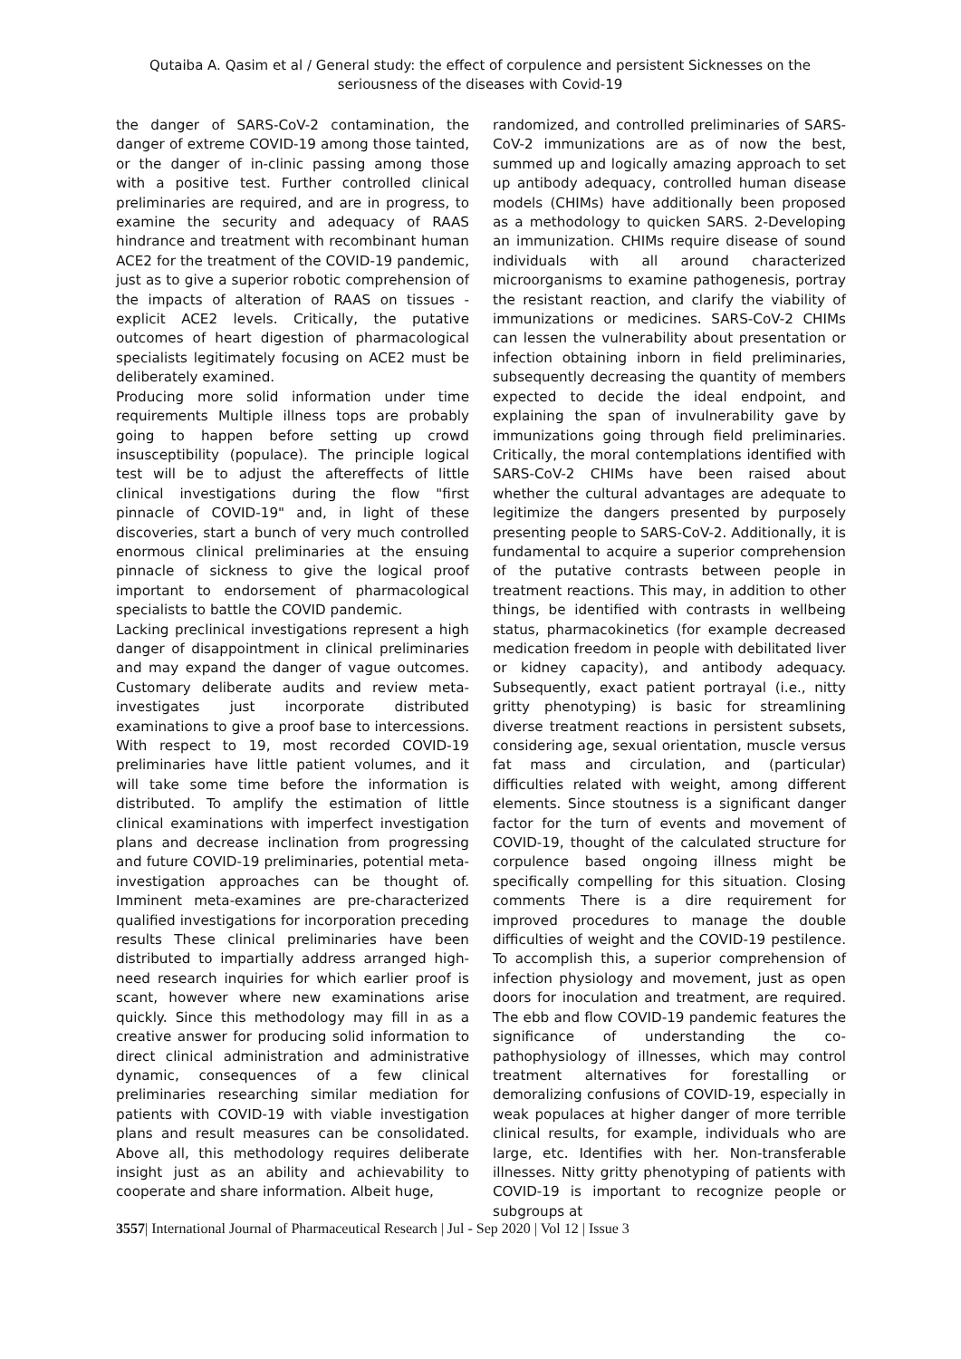Qutaiba A. Qasim et al / General study: the effect of corpulence and persistent Sicknesses on the seriousness of the diseases with Covid-19
the danger of SARS-CoV-2 contamination, the danger of extreme COVID-19 among those tainted, or the danger of in-clinic passing among those with a positive test. Further controlled clinical preliminaries are required, and are in progress, to examine the security and adequacy of RAAS hindrance and treatment with recombinant human ACE2 for the treatment of the COVID-19 pandemic, just as to give a superior robotic comprehension of the impacts of alteration of RAAS on tissues - explicit ACE2 levels. Critically, the putative outcomes of heart digestion of pharmacological specialists legitimately focusing on ACE2 must be deliberately examined.
Producing more solid information under time requirements Multiple illness tops are probably going to happen before setting up crowd insusceptibility (populace). The principle logical test will be to adjust the aftereffects of little clinical investigations during the flow "first pinnacle of COVID-19" and, in light of these discoveries, start a bunch of very much controlled enormous clinical preliminaries at the ensuing pinnacle of sickness to give the logical proof important to endorsement of pharmacological specialists to battle the COVID pandemic.
Lacking preclinical investigations represent a high danger of disappointment in clinical preliminaries and may expand the danger of vague outcomes. Customary deliberate audits and review meta-investigates just incorporate distributed examinations to give a proof base to intercessions. With respect to 19, most recorded COVID-19 preliminaries have little patient volumes, and it will take some time before the information is distributed. To amplify the estimation of little clinical examinations with imperfect investigation plans and decrease inclination from progressing and future COVID-19 preliminaries, potential meta-investigation approaches can be thought of. Imminent meta-examines are pre-characterized qualified investigations for incorporation preceding results These clinical preliminaries have been distributed to impartially address arranged high-need research inquiries for which earlier proof is scant, however where new examinations arise quickly. Since this methodology may fill in as a creative answer for producing solid information to direct clinical administration and administrative dynamic, consequences of a few clinical preliminaries researching similar mediation for patients with COVID-19 with viable investigation plans and result measures can be consolidated. Above all, this methodology requires deliberate insight just as an ability and achievability to cooperate and share information. Albeit huge,
randomized, and controlled preliminaries of SARS-CoV-2 immunizations are as of now the best, summed up and logically amazing approach to set up antibody adequacy, controlled human disease models (CHIMs) have additionally been proposed as a methodology to quicken SARS. 2-Developing an immunization. CHIMs require disease of sound individuals with all around characterized microorganisms to examine pathogenesis, portray the resistant reaction, and clarify the viability of immunizations or medicines. SARS-CoV-2 CHIMs can lessen the vulnerability about presentation or infection obtaining inborn in field preliminaries, subsequently decreasing the quantity of members expected to decide the ideal endpoint, and explaining the span of invulnerability gave by immunizations going through field preliminaries. Critically, the moral contemplations identified with SARS-CoV-2 CHIMs have been raised about whether the cultural advantages are adequate to legitimize the dangers presented by purposely presenting people to SARS-CoV-2. Additionally, it is fundamental to acquire a superior comprehension of the putative contrasts between people in treatment reactions. This may, in addition to other things, be identified with contrasts in wellbeing status, pharmacokinetics (for example decreased medication freedom in people with debilitated liver or kidney capacity), and antibody adequacy. Subsequently, exact patient portrayal (i.e., nitty gritty phenotyping) is basic for streamlining diverse treatment reactions in persistent subsets, considering age, sexual orientation, muscle versus fat mass and circulation, and (particular) difficulties related with weight, among different elements. Since stoutness is a significant danger factor for the turn of events and movement of COVID-19, thought of the calculated structure for corpulence based ongoing illness might be specifically compelling for this situation. Closing comments There is a dire requirement for improved procedures to manage the double difficulties of weight and the COVID-19 pestilence. To accomplish this, a superior comprehension of infection physiology and movement, just as open doors for inoculation and treatment, are required. The ebb and flow COVID-19 pandemic features the significance of understanding the co-pathophysiology of illnesses, which may control treatment alternatives for forestalling or demoralizing confusions of COVID-19, especially in weak populaces at higher danger of more terrible clinical results, for example, individuals who are large, etc. Identifies with her. Non-transferable illnesses. Nitty gritty phenotyping of patients with COVID-19 is important to recognize people or subgroups at
3557| International Journal of Pharmaceutical Research | Jul - Sep 2020 | Vol 12 | Issue 3